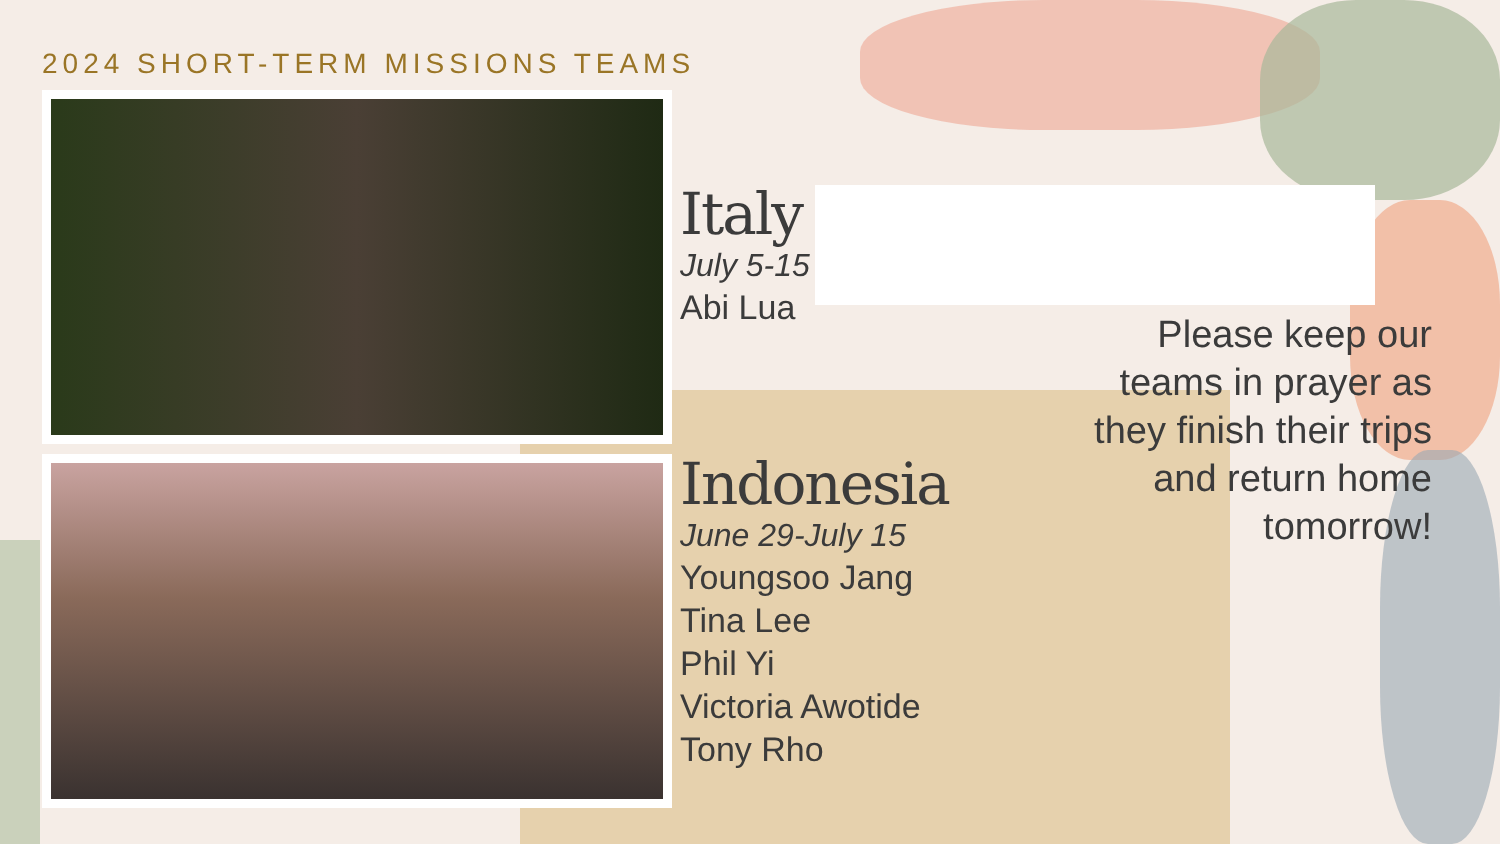2024 SHORT-TERM MISSIONS TEAMS
Italy
July 5-15
Abi Lua
Indonesia
June 29-July 15
Youngsoo Jang
Tina Lee
Phil Yi
Victoria Awotide
Tony Rho
Please keep our teams in prayer as they finish their trips and return home tomorrow!